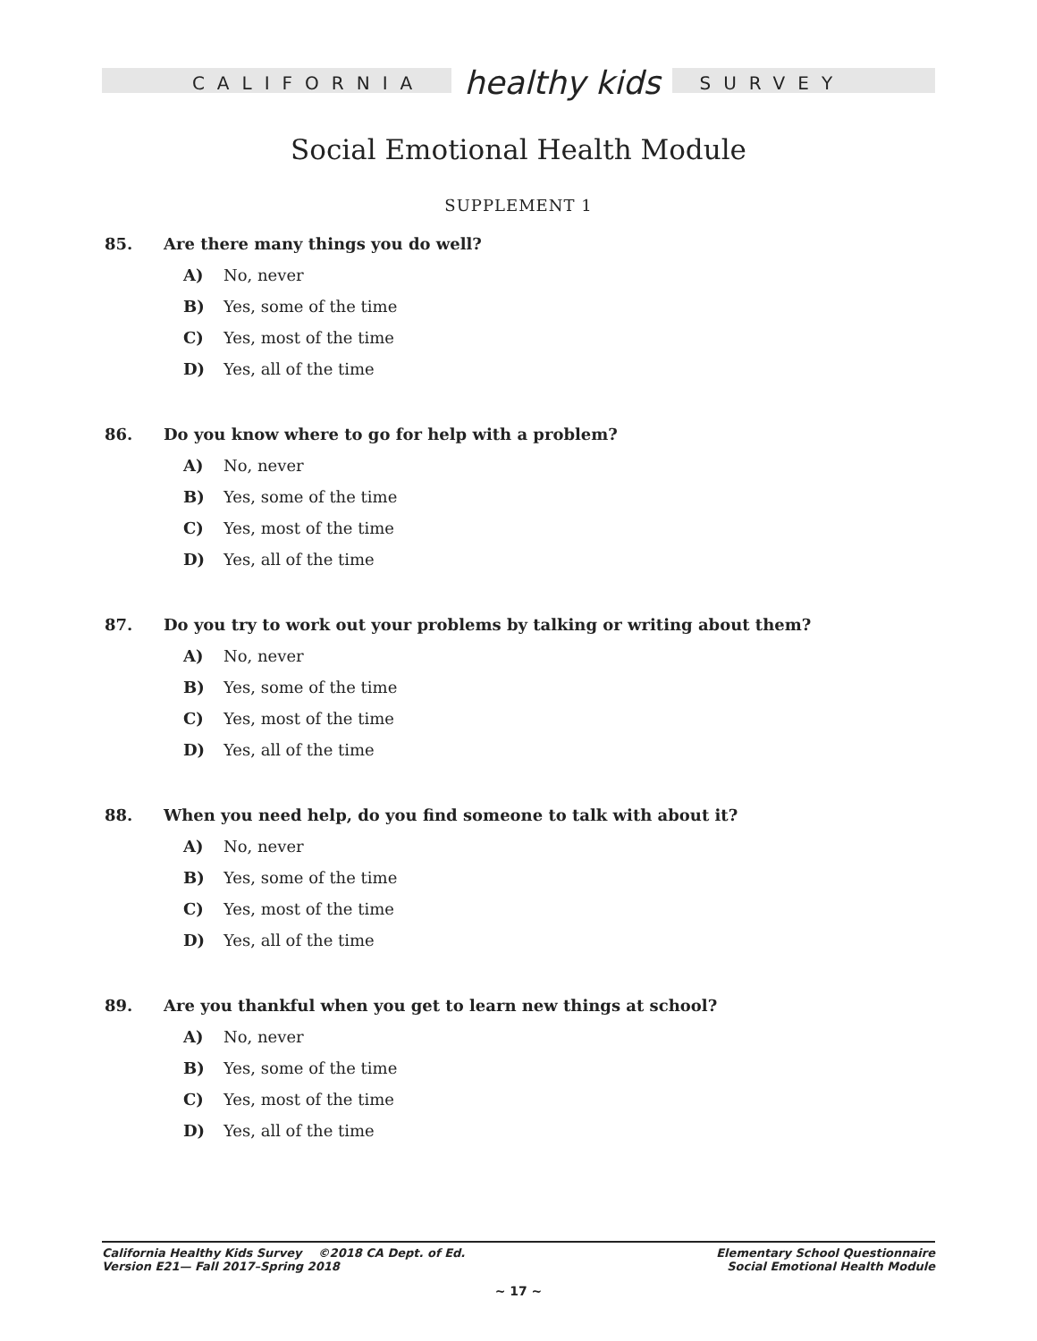CALIFORNIA healthy kids SURVEY
Social Emotional Health Module
SUPPLEMENT 1
85. Are there many things you do well?
A) No, never
B) Yes, some of the time
C) Yes, most of the time
D) Yes, all of the time
86. Do you know where to go for help with a problem?
A) No, never
B) Yes, some of the time
C) Yes, most of the time
D) Yes, all of the time
87. Do you try to work out your problems by talking or writing about them?
A) No, never
B) Yes, some of the time
C) Yes, most of the time
D) Yes, all of the time
88. When you need help, do you find someone to talk with about it?
A) No, never
B) Yes, some of the time
C) Yes, most of the time
D) Yes, all of the time
89. Are you thankful when you get to learn new things at school?
A) No, never
B) Yes, some of the time
C) Yes, most of the time
D) Yes, all of the time
California Healthy Kids Survey ©2018 CA Dept. of Ed.
Version E21— Fall 2017–Spring 2018
Elementary School Questionnaire
Social Emotional Health Module
~ 17 ~